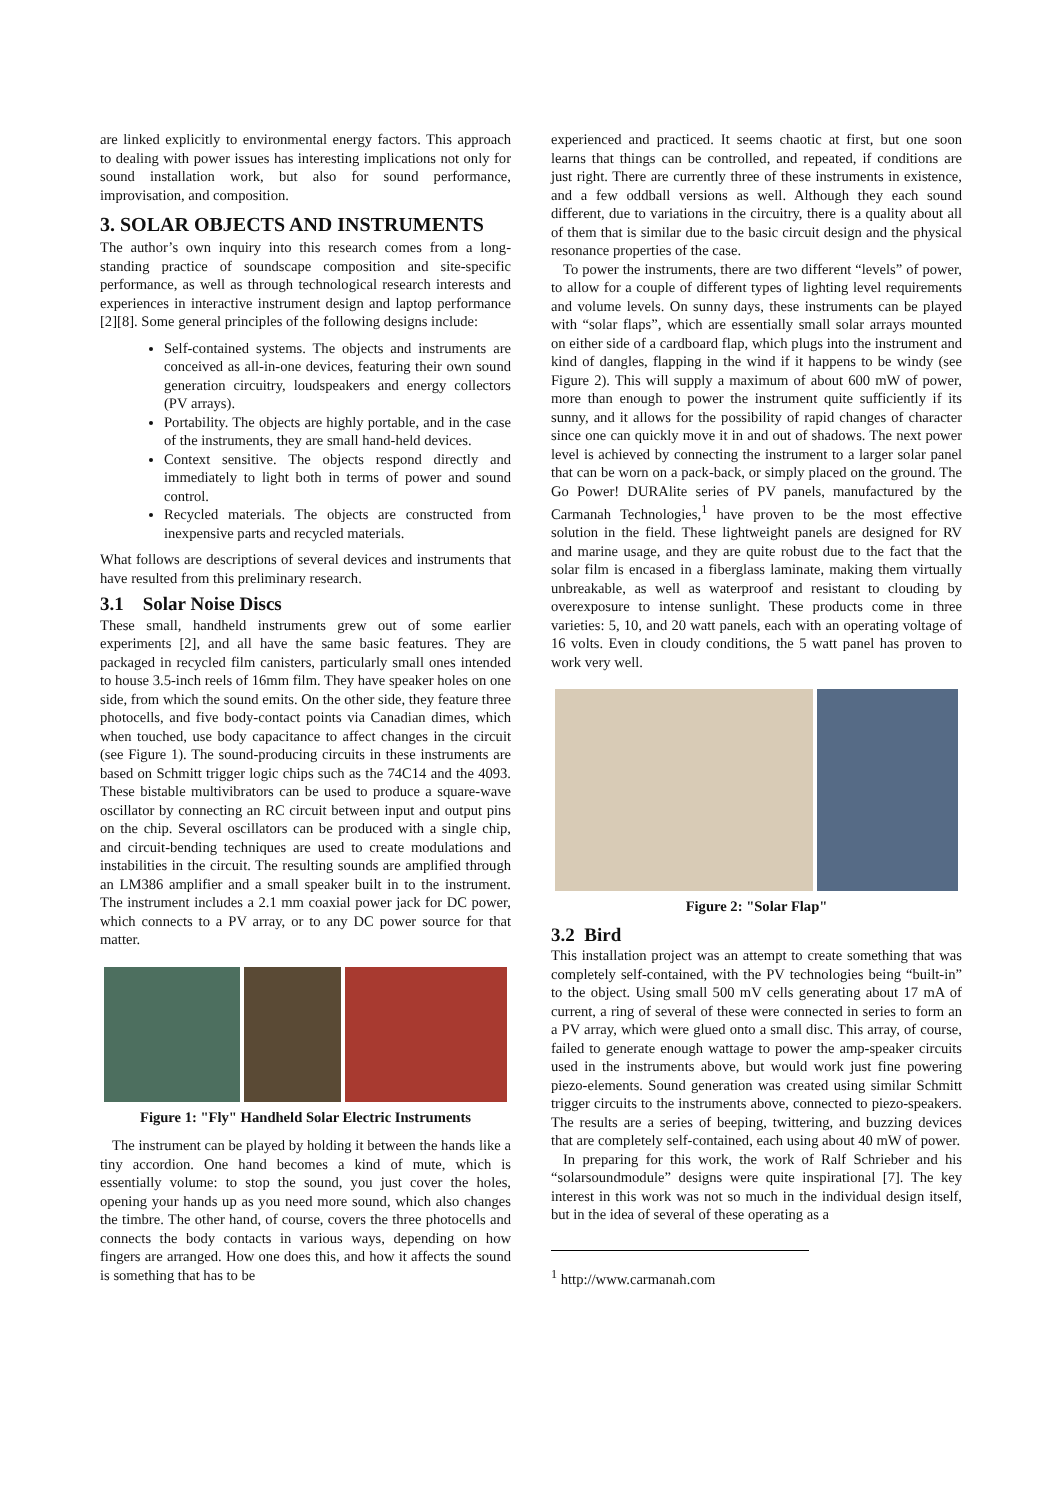are linked explicitly to environmental energy factors. This approach to dealing with power issues has interesting implications not only for sound installation work, but also for sound performance, improvisation, and composition.
3. SOLAR OBJECTS AND INSTRUMENTS
The author’s own inquiry into this research comes from a long-standing practice of soundscape composition and site-specific performance, as well as through technological research interests and experiences in interactive instrument design and laptop performance [2][8]. Some general principles of the following designs include:
Self-contained systems. The objects and instruments are conceived as all-in-one devices, featuring their own sound generation circuitry, loudspeakers and energy collectors (PV arrays).
Portability. The objects are highly portable, and in the case of the instruments, they are small hand-held devices.
Context sensitive. The objects respond directly and immediately to light both in terms of power and sound control.
Recycled materials. The objects are constructed from inexpensive parts and recycled materials.
What follows are descriptions of several devices and instruments that have resulted from this preliminary research.
3.1 Solar Noise Discs
These small, handheld instruments grew out of some earlier experiments [2], and all have the same basic features. They are packaged in recycled film canisters, particularly small ones intended to house 3.5-inch reels of 16mm film. They have speaker holes on one side, from which the sound emits. On the other side, they feature three photocells, and five body-contact points via Canadian dimes, which when touched, use body capacitance to affect changes in the circuit (see Figure 1). The sound-producing circuits in these instruments are based on Schmitt trigger logic chips such as the 74C14 and the 4093. These bistable multivibrators can be used to produce a square-wave oscillator by connecting an RC circuit between input and output pins on the chip. Several oscillators can be produced with a single chip, and circuit-bending techniques are used to create modulations and instabilities in the circuit. The resulting sounds are amplified through an LM386 amplifier and a small speaker built in to the instrument. The instrument includes a 2.1 mm coaxial power jack for DC power, which connects to a PV array, or to any DC power source for that matter.
Figure 1: "Fly" Handheld Solar Electric Instruments
The instrument can be played by holding it between the hands like a tiny accordion. One hand becomes a kind of mute, which is essentially volume: to stop the sound, you just cover the holes, opening your hands up as you need more sound, which also changes the timbre. The other hand, of course, covers the three photocells and connects the body contacts in various ways, depending on how fingers are arranged. How one does this, and how it affects the sound is something that has to be
experienced and practiced. It seems chaotic at first, but one soon learns that things can be controlled, and repeated, if conditions are just right. There are currently three of these instruments in existence, and a few oddball versions as well. Although they each sound different, due to variations in the circuitry, there is a quality about all of them that is similar due to the basic circuit design and the physical resonance properties of the case.
To power the instruments, there are two different “levels” of power, to allow for a couple of different types of lighting level requirements and volume levels. On sunny days, these instruments can be played with “solar flaps”, which are essentially small solar arrays mounted on either side of a cardboard flap, which plugs into the instrument and kind of dangles, flapping in the wind if it happens to be windy (see Figure 2). This will supply a maximum of about 600 mW of power, more than enough to power the instrument quite sufficiently if its sunny, and it allows for the possibility of rapid changes of character since one can quickly move it in and out of shadows. The next power level is achieved by connecting the instrument to a larger solar panel that can be worn on a pack-back, or simply placed on the ground. The Go Power! DURAlite series of PV panels, manufactured by the Carmanah Technologies,<sup>1</sup> have proven to be the most effective solution in the field. These lightweight panels are designed for RV and marine usage, and they are quite robust due to the fact that the solar film is encased in a fiberglass laminate, making them virtually unbreakable, as well as waterproof and resistant to clouding by overexposure to intense sunlight. These products come in three varieties: 5, 10, and 20 watt panels, each with an operating voltage of 16 volts. Even in cloudy conditions, the 5 watt panel has proven to work very well.
Figure 2: "Solar Flap"
3.2 Bird
This installation project was an attempt to create something that was completely self-contained, with the PV technologies being “built-in” to the object. Using small 500 mV cells generating about 17 mA of current, a ring of several of these were connected in series to form an a PV array, which were glued onto a small disc. This array, of course, failed to generate enough wattage to power the amp-speaker circuits used in the instruments above, but would work just fine powering piezo-elements. Sound generation was created using similar Schmitt trigger circuits to the instruments above, connected to piezo-speakers. The results are a series of beeping, twittering, and buzzing devices that are completely self-contained, each using about 40 mW of power.
In preparing for this work, the work of Ralf Schrieber and his “solarsoundmodule” designs were quite inspirational [7]. The key interest in this work was not so much in the individual design itself, but in the idea of several of these operating as a
<sup>1</sup> http://www.carmanah.com